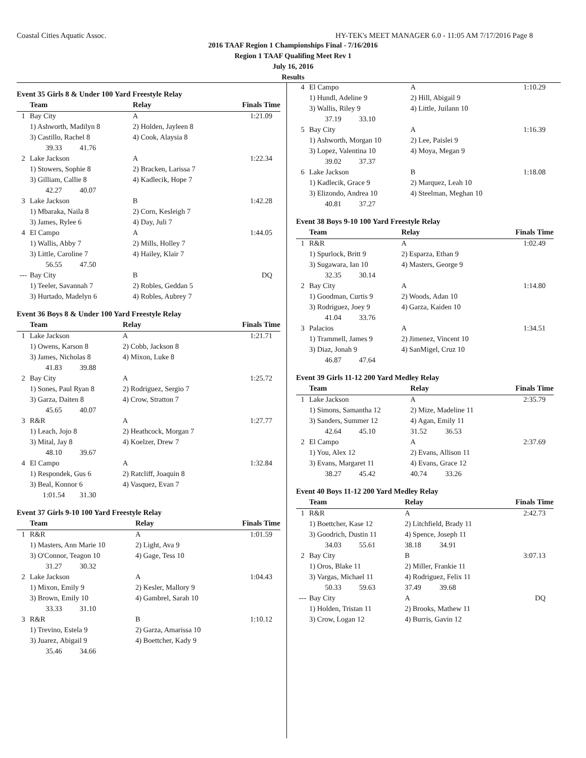Coastal Cities Aquatic Assoc. HY-TEK's MEET MANAGER 6.0 - 11:05 AM 7/17/2016 Page 8
2016 TAAF Region 1 Championships Final - 7/16/2016
Region 1 TAAF Qualifing Meet Rev 1
July 16, 2016
Results
Event 35 Girls 8 & Under 100 Yard Freestyle Relay
| | Team | Relay | Finals Time |
| --- | --- | --- | --- |
| 1 | Bay City | A | 1:21.09 |
| | 1) Ashworth, Madilyn 8 | 2) Holden, Jayleen 8 | |
| | 3) Castillo, Rachel 8 | 4) Cook, Alaysia 8 | |
| | 39.33 41.76 | | |
| 2 | Lake Jackson | A | 1:22.34 |
| | 1) Stowers, Sophie 8 | 2) Bracken, Larissa 7 | |
| | 3) Gilliam, Callie 8 | 4) Kadlecik, Hope 7 | |
| | 42.27 40.07 | | |
| 3 | Lake Jackson | B | 1:42.28 |
| | 1) Mbaraka, Naila 8 | 2) Corn, Kesleigh 7 | |
| | 3) James, Rylee 6 | 4) Day, Juli 7 | |
| 4 | El Campo | A | 1:44.05 |
| | 1) Wallis, Abby 7 | 2) Mills, Holley 7 | |
| | 3) Little, Caroline 7 | 4) Hailey, Klair 7 | |
| | 56.55 47.50 | | |
| --- | Bay City | B | DQ |
| | 1) Teeler, Savannah 7 | 2) Robles, Geddan 5 | |
| | 3) Hurtado, Madelyn 6 | 4) Robles, Aubrey 7 | |
Event 36 Boys 8 & Under 100 Yard Freestyle Relay
| | Team | Relay | Finals Time |
| --- | --- | --- | --- |
| 1 | Lake Jackson | A | 1:21.71 |
| | 1) Owens, Karson 8 | 2) Cobb, Jackson 8 | |
| | 3) James, Nicholas 8 | 4) Mixon, Luke 8 | |
| | 41.83 39.88 | | |
| 2 | Bay City | A | 1:25.72 |
| | 1) Sones, Paul Ryan 8 | 2) Rodriguez, Sergio 7 | |
| | 3) Garza, Daiten 8 | 4) Crow, Stratton 7 | |
| | 45.65 40.07 | | |
| 3 | R&R | A | 1:27.77 |
| | 1) Leach, Jojo 8 | 2) Heathcock, Morgan 7 | |
| | 3) Mital, Jay 8 | 4) Koelzer, Drew 7 | |
| | 48.10 39.67 | | |
| 4 | El Campo | A | 1:32.84 |
| | 1) Respondek, Gus 6 | 2) Ratcliff, Joaquin 8 | |
| | 3) Beal, Konnor 6 | 4) Vasquez, Evan 7 | |
| | 1:01.54 31.30 | | |
Event 37 Girls 9-10 100 Yard Freestyle Relay
| | Team | Relay | Finals Time |
| --- | --- | --- | --- |
| 1 | R&R | A | 1:01.59 |
| | 1) Masters, Ann Marie 10 | 2) Light, Ava 9 | |
| | 3) O'Connor, Teagon 10 | 4) Gage, Tess 10 | |
| | 31.27 30.32 | | |
| 2 | Lake Jackson | A | 1:04.43 |
| | 1) Mixon, Emily 9 | 2) Kesler, Mallory 9 | |
| | 3) Brown, Emily 10 | 4) Gambrel, Sarah 10 | |
| | 33.33 31.10 | | |
| 3 | R&R | B | 1:10.12 |
| | 1) Trevino, Estela 9 | 2) Garza, Amarissa 10 | |
| | 3) Juarez, Abigail 9 | 4) Boettcher, Kady 9 | |
| | 35.46 34.66 | | |
| 4 | El Campo | A | 1:10.29 |
| | 1) Hundl, Adeline 9 | 2) Hill, Abigail 9 | |
| | 3) Wallis, Riley 9 | 4) Little, Juilann 10 | |
| | 37.19 33.10 | | |
| 5 | Bay City | A | 1:16.39 |
| | 1) Ashworth, Morgan 10 | 2) Lee, Paislei 9 | |
| | 3) Lopez, Valentina 10 | 4) Moya, Megan 9 | |
| | 39.02 37.37 | | |
| 6 | Lake Jackson | B | 1:18.08 |
| | 1) Kadlecik, Grace 9 | 2) Marquez, Leah 10 | |
| | 3) Elizondo, Andrea 10 | 4) Steelman, Meghan 10 | |
| | 40.81 37.27 | | |
Event 38 Boys 9-10 100 Yard Freestyle Relay
| | Team | Relay | Finals Time |
| --- | --- | --- | --- |
| 1 | R&R | A | 1:02.49 |
| | 1) Spurlock, Britt 9 | 2) Esparza, Ethan 9 | |
| | 3) Sugawara, Ian 10 | 4) Masters, George 9 | |
| | 32.35 30.14 | | |
| 2 | Bay City | A | 1:14.80 |
| | 1) Goodman, Curtis 9 | 2) Woods, Adan 10 | |
| | 3) Rodriguez, Joey 9 | 4) Garza, Kaiden 10 | |
| | 41.04 33.76 | | |
| 3 | Palacios | A | 1:34.51 |
| | 1) Trammell, James 9 | 2) Jimenez, Vincent 10 | |
| | 3) Diaz, Jonah 9 | 4) SanMigel, Cruz 10 | |
| | 46.87 47.64 | | |
Event 39 Girls 11-12 200 Yard Medley Relay
| | Team | Relay | Finals Time |
| --- | --- | --- | --- |
| 1 | Lake Jackson | A | 2:35.79 |
| | 1) Simons, Samantha 12 | 2) Mize, Madeline 11 | |
| | 3) Sanders, Summer 12 | 4) Agan, Emily 11 | |
| | 42.64 45.10 | 31.52 36.53 | |
| 2 | El Campo | A | 2:37.69 |
| | 1) You, Alex 12 | 2) Evans, Allison 11 | |
| | 3) Evans, Margaret 11 | 4) Evans, Grace 12 | |
| | 38.27 45.42 | 40.74 33.26 | |
Event 40 Boys 11-12 200 Yard Medley Relay
| | Team | Relay | Finals Time |
| --- | --- | --- | --- |
| 1 | R&R | A | 2:42.73 |
| | 1) Boettcher, Kase 12 | 2) Litchfield, Brady 11 | |
| | 3) Goodrich, Dustin 11 | 4) Spence, Joseph 11 | |
| | 34.03 55.61 | 38.18 34.91 | |
| 2 | Bay City | B | 3:07.13 |
| | 1) Oros, Blake 11 | 2) Miller, Frankie 11 | |
| | 3) Vargas, Michael 11 | 4) Rodriguez, Felix 11 | |
| | 50.33 59.63 | 37.49 39.68 | |
| --- | Bay City | A | DQ |
| | 1) Holden, Tristan 11 | 2) Brooks, Mathew 11 | |
| | 3) Crow, Logan 12 | 4) Burris, Gavin 12 | |